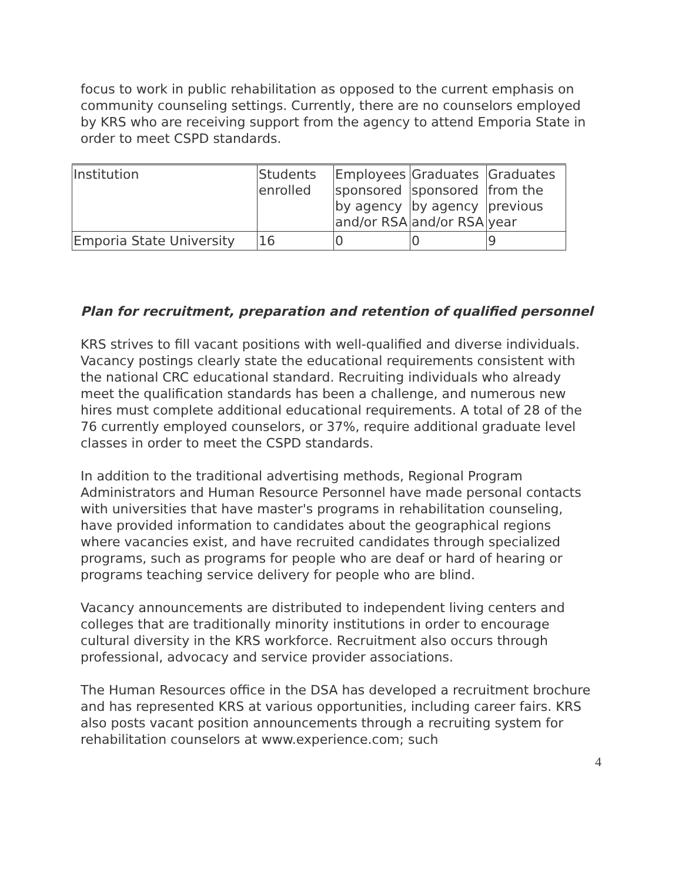focus to work in public rehabilitation as opposed to the current emphasis on community counseling settings. Currently, there are no counselors employed by KRS who are receiving support from the agency to attend Emporia State in order to meet CSPD standards.
| Institution | Students enrolled | Employees sponsored by agency and/or RSA | Graduates sponsored by agency and/or RSA | Graduates from the previous year |
| Emporia State University | 16 | 0 | 0 | 9 |
Plan for recruitment, preparation and retention of qualified personnel
KRS strives to fill vacant positions with well-qualified and diverse individuals. Vacancy postings clearly state the educational requirements consistent with the national CRC educational standard. Recruiting individuals who already meet the qualification standards has been a challenge, and numerous new hires must complete additional educational requirements. A total of 28 of the 76 currently employed counselors, or 37%, require additional graduate level classes in order to meet the CSPD standards.
In addition to the traditional advertising methods, Regional Program Administrators and Human Resource Personnel have made personal contacts with universities that have master's programs in rehabilitation counseling, have provided information to candidates about the geographical regions where vacancies exist, and have recruited candidates through specialized programs, such as programs for people who are deaf or hard of hearing or programs teaching service delivery for people who are blind.
Vacancy announcements are distributed to independent living centers and colleges that are traditionally minority institutions in order to encourage cultural diversity in the KRS workforce. Recruitment also occurs through professional, advocacy and service provider associations.
The Human Resources office in the DSA has developed a recruitment brochure and has represented KRS at various opportunities, including career fairs. KRS also posts vacant position announcements through a recruiting system for rehabilitation counselors at www.experience.com; such
4